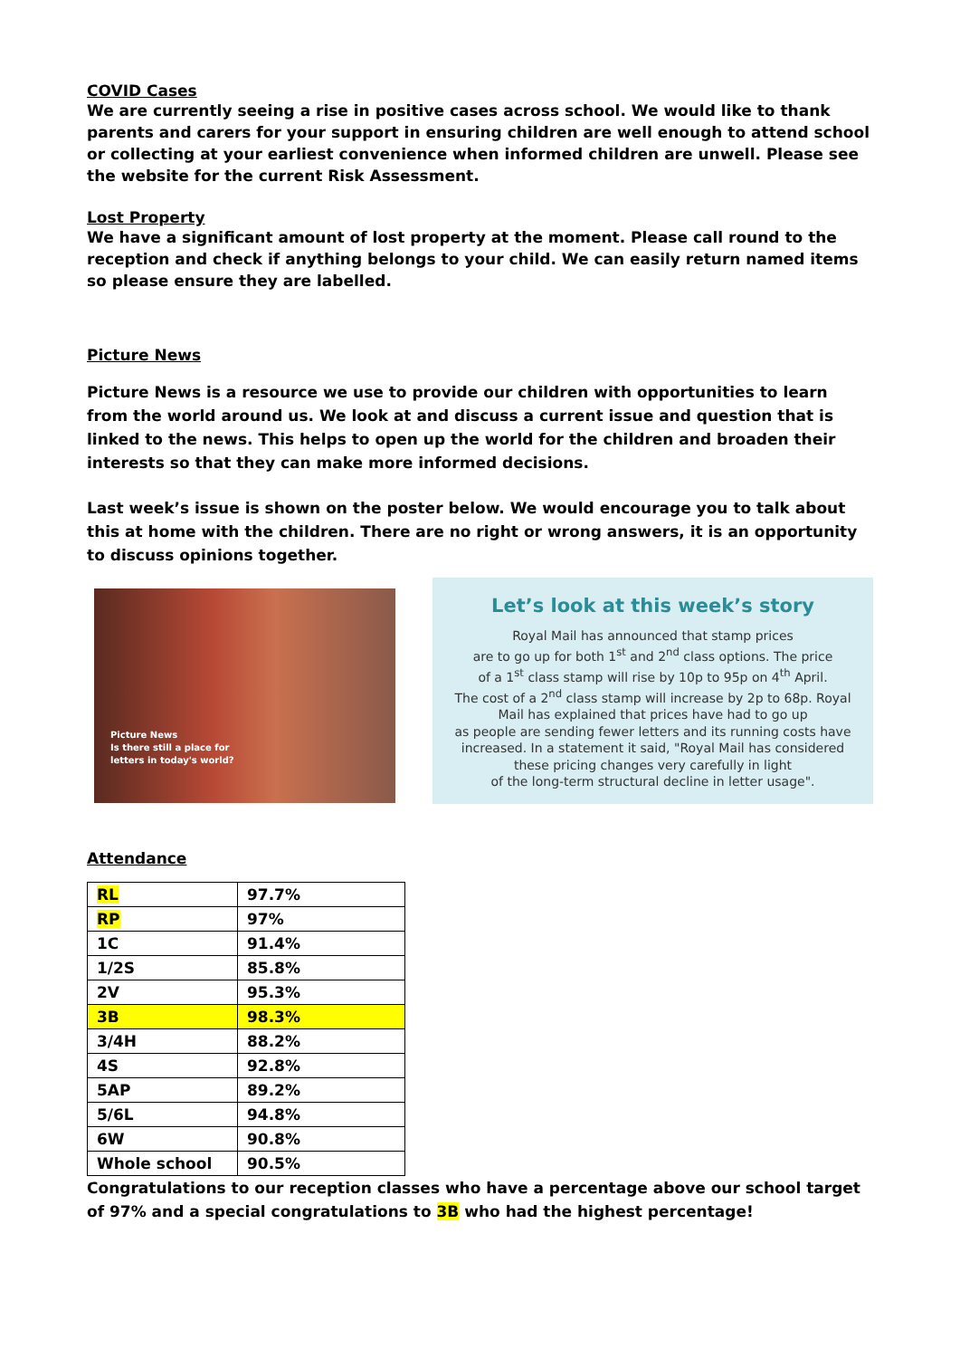COVID Cases
We are currently seeing a rise in positive cases across school. We would like to thank parents and carers for your support in ensuring children are well enough to attend school or collecting at your earliest convenience when informed children are unwell. Please see the website for the current Risk Assessment.
Lost Property
We have a significant amount of lost property at the moment. Please call round to the reception and check if anything belongs to your child. We can easily return named items so please ensure they are labelled.
Picture News
Picture News is a resource we use to provide our children with opportunities to learn from the world around us. We look at and discuss a current issue and question that is linked to the news. This helps to open up the world for the children and broaden their interests so that they can make more informed decisions.
Last week’s issue is shown on the poster below. We would encourage you to talk about this at home with the children. There are no right or wrong answers, it is an opportunity to discuss opinions together.
Picture News
Is there still a place for
letters in today's world?
Let’s look at this week’s story
Royal Mail has announced that stamp prices
are to go up for both 1<sup>st</sup> and 2<sup>nd</sup> class options. The price
of a 1<sup>st</sup> class stamp will rise by 10p to 95p on 4<sup>th</sup> April.
The cost of a 2<sup>nd</sup> class stamp will increase by 2p to 68p. Royal
Mail has explained that prices have had to go up
as people are sending fewer letters and its running costs have
increased. In a statement it said, "Royal Mail has considered
these pricing changes very carefully in light
of the long-term structural decline in letter usage".
Attendance
| RL | 97.7% |
| RP | 97% |
| 1C | 91.4% |
| 1/2S | 85.8% |
| 2V | 95.3% |
| 3B | 98.3% |
| 3/4H | 88.2% |
| 4S | 92.8% |
| 5AP | 89.2% |
| 5/6L | 94.8% |
| 6W | 90.8% |
| Whole school | 90.5% |
Congratulations to our reception classes who have a percentage above our school target of 97% and a special congratulations to 3B who had the highest percentage!